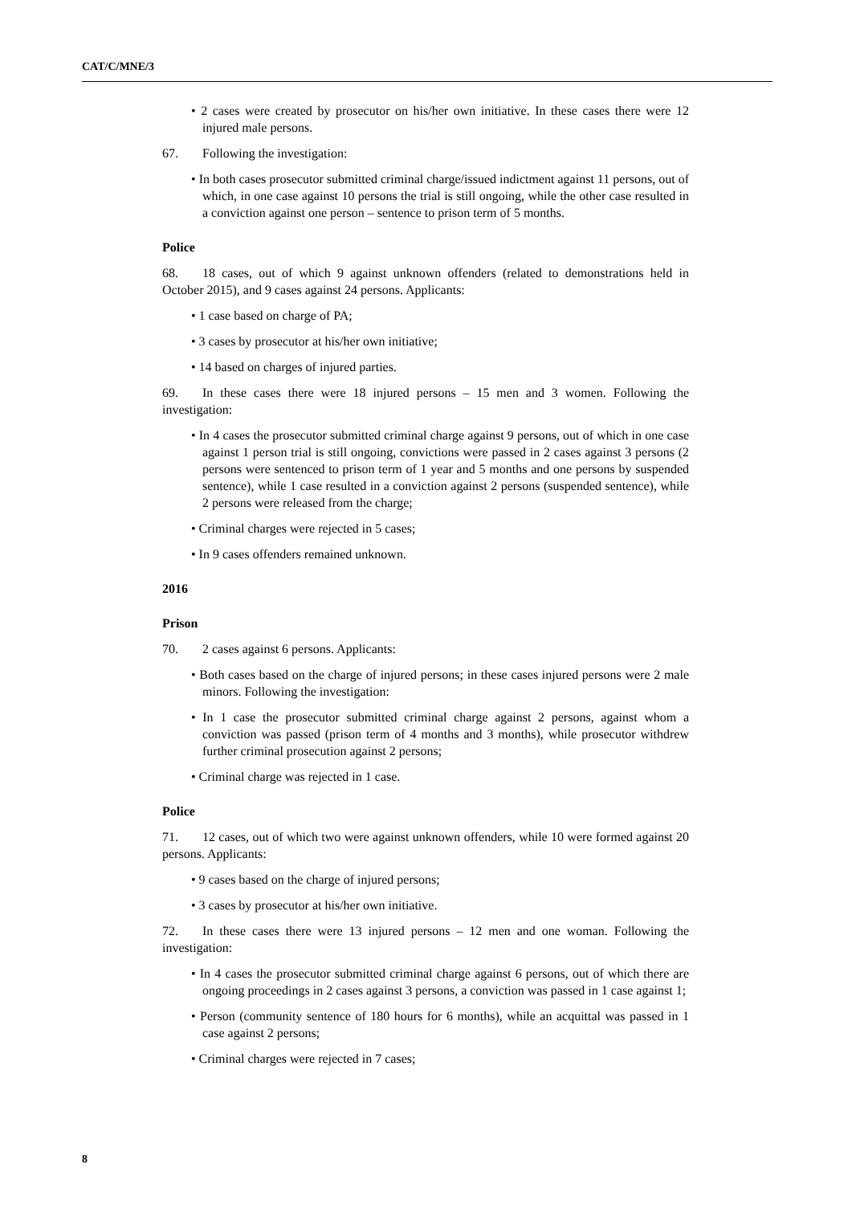CAT/C/MNE/3
• 2 cases were created by prosecutor on his/her own initiative. In these cases there were 12 injured male persons.
67. Following the investigation:
• In both cases prosecutor submitted criminal charge/issued indictment against 11 persons, out of which, in one case against 10 persons the trial is still ongoing, while the other case resulted in a conviction against one person – sentence to prison term of 5 months.
Police
68. 18 cases, out of which 9 against unknown offenders (related to demonstrations held in October 2015), and 9 cases against 24 persons. Applicants:
• 1 case based on charge of PA;
• 3 cases by prosecutor at his/her own initiative;
• 14 based on charges of injured parties.
69. In these cases there were 18 injured persons – 15 men and 3 women. Following the investigation:
• In 4 cases the prosecutor submitted criminal charge against 9 persons, out of which in one case against 1 person trial is still ongoing, convictions were passed in 2 cases against 3 persons (2 persons were sentenced to prison term of 1 year and 5 months and one persons by suspended sentence), while 1 case resulted in a conviction against 2 persons (suspended sentence), while 2 persons were released from the charge;
• Criminal charges were rejected in 5 cases;
• In 9 cases offenders remained unknown.
2016
Prison
70. 2 cases against 6 persons. Applicants:
• Both cases based on the charge of injured persons; in these cases injured persons were 2 male minors. Following the investigation:
• In 1 case the prosecutor submitted criminal charge against 2 persons, against whom a conviction was passed (prison term of 4 months and 3 months), while prosecutor withdrew further criminal prosecution against 2 persons;
• Criminal charge was rejected in 1 case.
Police
71. 12 cases, out of which two were against unknown offenders, while 10 were formed against 20 persons. Applicants:
• 9 cases based on the charge of injured persons;
• 3 cases by prosecutor at his/her own initiative.
72. In these cases there were 13 injured persons – 12 men and one woman. Following the investigation:
• In 4 cases the prosecutor submitted criminal charge against 6 persons, out of which there are ongoing proceedings in 2 cases against 3 persons, a conviction was passed in 1 case against 1;
• Person (community sentence of 180 hours for 6 months), while an acquittal was passed in 1 case against 2 persons;
• Criminal charges were rejected in 7 cases;
8